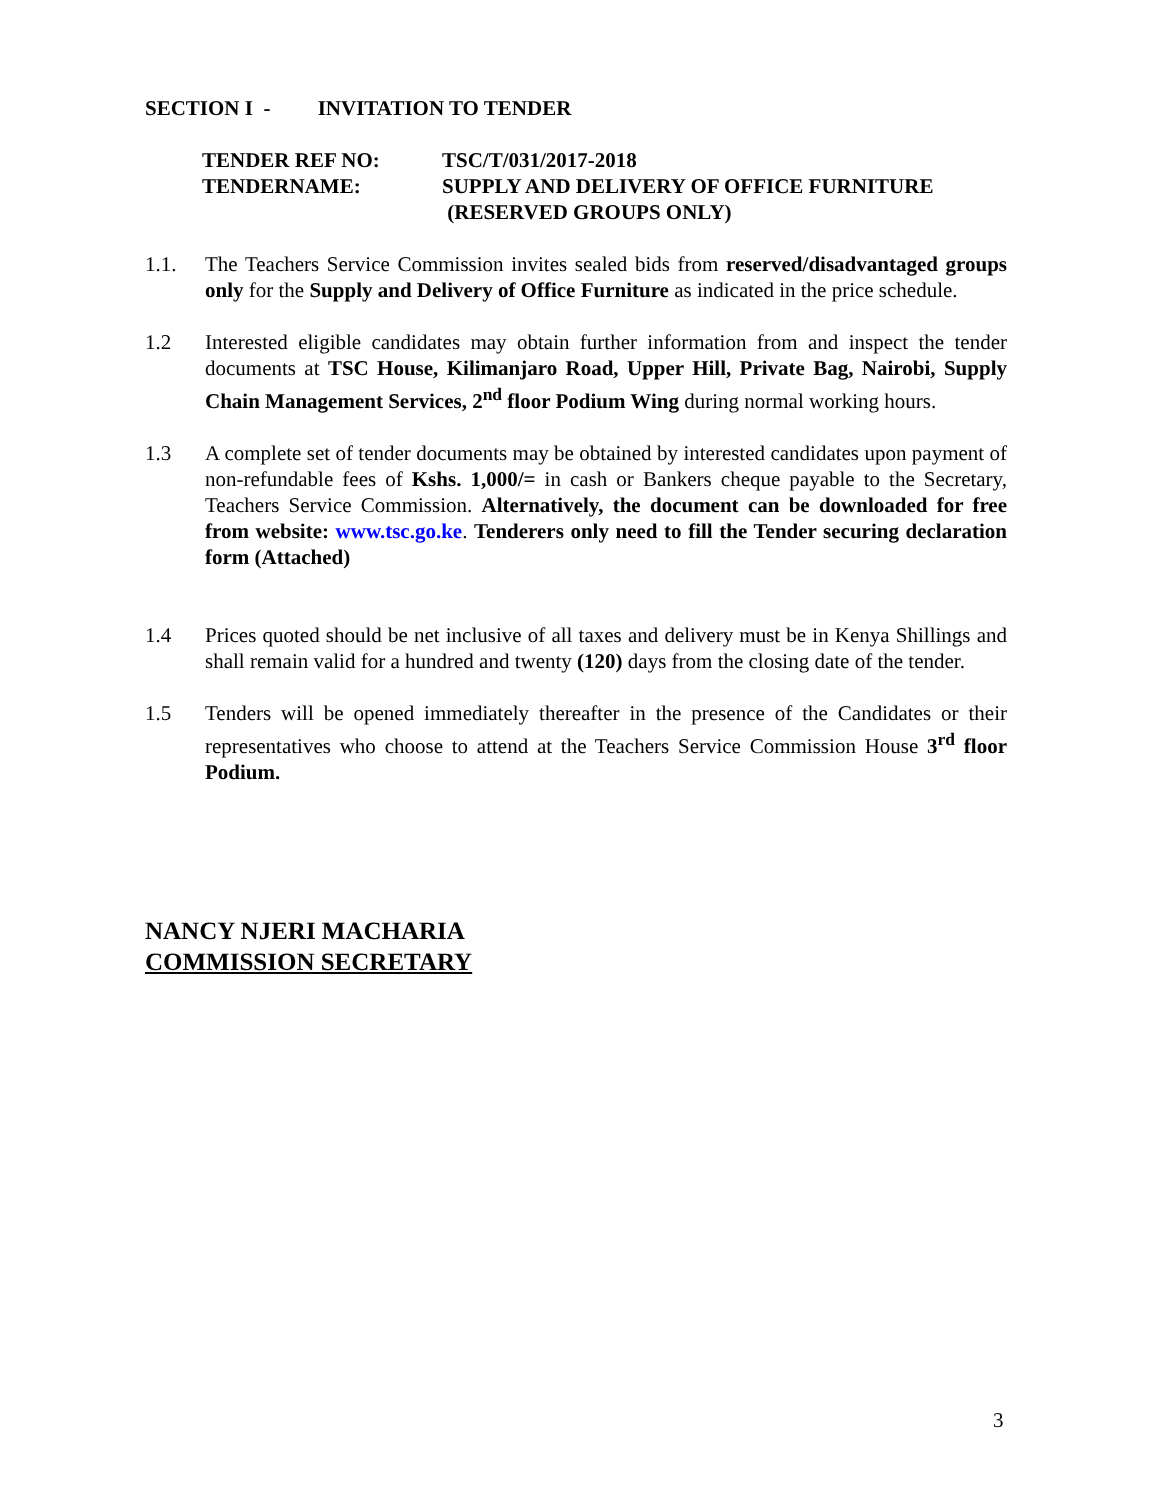SECTION I - INVITATION TO TENDER
TENDER REF NO:
TSC/T/031/2017-2018
TENDERNAME:
SUPPLY AND DELIVERY OF OFFICE FURNITURE
(RESERVED GROUPS ONLY)
1.1. The Teachers Service Commission invites sealed bids from reserved/disadvantaged groups only for the Supply and Delivery of Office Furniture as indicated in the price schedule.
1.2 Interested eligible candidates may obtain further information from and inspect the tender documents at TSC House, Kilimanjaro Road, Upper Hill, Private Bag, Nairobi, Supply Chain Management Services, 2<sup>nd</sup> floor Podium Wing during normal working hours.
1.3 A complete set of tender documents may be obtained by interested candidates upon payment of non-refundable fees of Kshs. 1,000/= in cash or Bankers cheque payable to the Secretary, Teachers Service Commission. Alternatively, the document can be downloaded for free from website: www.tsc.go.ke. Tenderers only need to fill the Tender securing declaration form (Attached)
1.4 Prices quoted should be net inclusive of all taxes and delivery must be in Kenya Shillings and shall remain valid for a hundred and twenty (120) days from the closing date of the tender.
1.5 Tenders will be opened immediately thereafter in the presence of the Candidates or their representatives who choose to attend at the Teachers Service Commission House 3<sup>rd</sup> floor Podium.
NANCY NJERI MACHARIA
COMMISSION SECRETARY
3